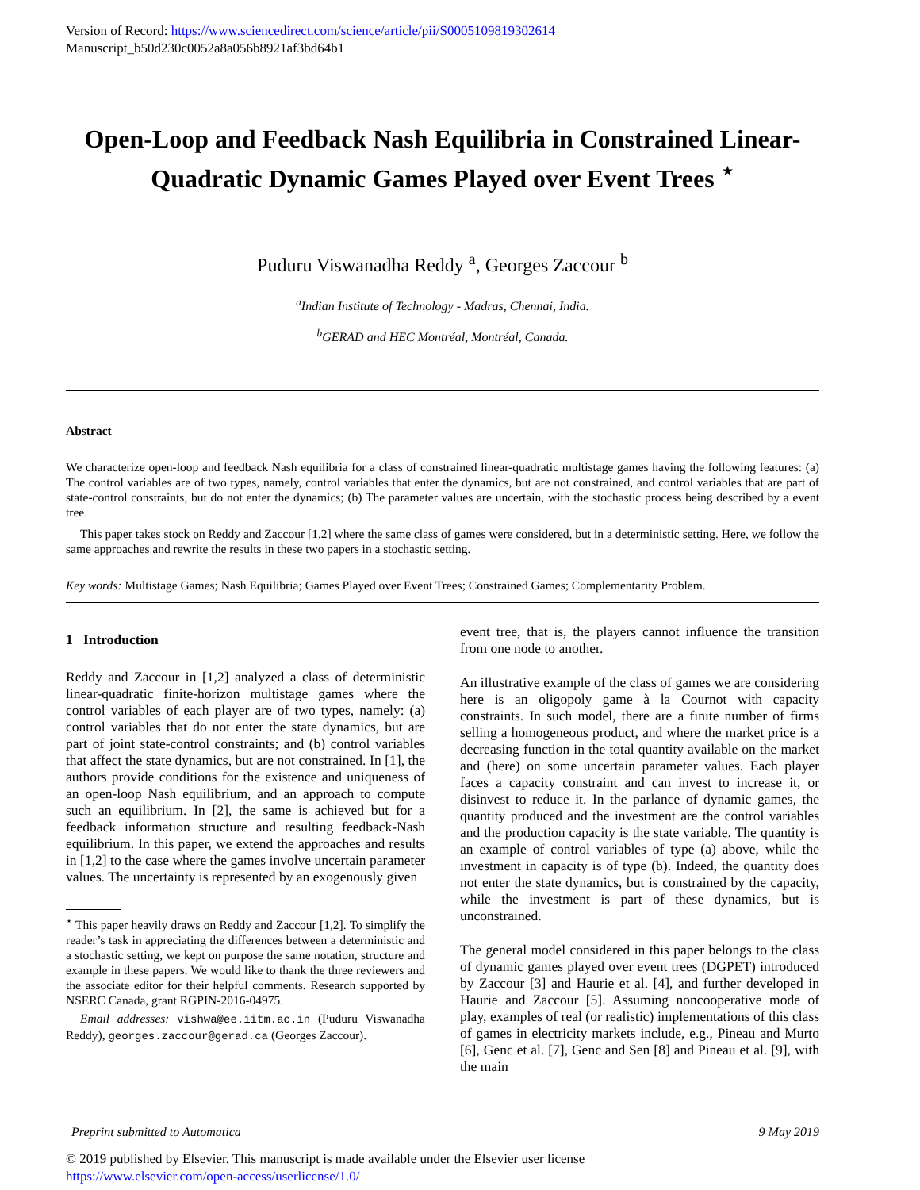Version of Record: https://www.sciencedirect.com/science/article/pii/S0005109819302614
Manuscript_b50d230c0052a8a056b8921af3bd64b1
Open-Loop and Feedback Nash Equilibria in Constrained Linear-Quadratic Dynamic Games Played over Event Trees <sup>⋆</sup>
Puduru Viswanadha Reddy <sup>a</sup>, Georges Zaccour <sup>b</sup>
<sup>a</sup> Indian Institute of Technology - Madras, Chennai, India.
<sup>b</sup> GERAD and HEC Montréal, Montréal, Canada.
Abstract
We characterize open-loop and feedback Nash equilibria for a class of constrained linear-quadratic multistage games having the following features: (a) The control variables are of two types, namely, control variables that enter the dynamics, but are not constrained, and control variables that are part of state-control constraints, but do not enter the dynamics; (b) The parameter values are uncertain, with the stochastic process being described by a event tree.
This paper takes stock on Reddy and Zaccour [1,2] where the same class of games were considered, but in a deterministic setting. Here, we follow the same approaches and rewrite the results in these two papers in a stochastic setting.
Key words: Multistage Games; Nash Equilibria; Games Played over Event Trees; Constrained Games; Complementarity Problem.
1 Introduction
Reddy and Zaccour in [1,2] analyzed a class of deterministic linear-quadratic finite-horizon multistage games where the control variables of each player are of two types, namely: (a) control variables that do not enter the state dynamics, but are part of joint state-control constraints; and (b) control variables that affect the state dynamics, but are not constrained. In [1], the authors provide conditions for the existence and uniqueness of an open-loop Nash equilibrium, and an approach to compute such an equilibrium. In [2], the same is achieved but for a feedback information structure and resulting feedback-Nash equilibrium. In this paper, we extend the approaches and results in [1,2] to the case where the games involve uncertain parameter values. The uncertainty is represented by an exogenously given
<sup>⋆</sup> This paper heavily draws on Reddy and Zaccour [1,2]. To simplify the reader’s task in appreciating the differences between a deterministic and a stochastic setting, we kept on purpose the same notation, structure and example in these papers. We would like to thank the three reviewers and the associate editor for their helpful comments. Research supported by NSERC Canada, grant RGPIN-2016-04975.
Email addresses: vishwa@ee.iitm.ac.in (Puduru Viswanadha Reddy), georges.zaccour@gerad.ca (Georges Zaccour).
event tree, that is, the players cannot influence the transition from one node to another.
An illustrative example of the class of games we are considering here is an oligopoly game à la Cournot with capacity constraints. In such model, there are a finite number of firms selling a homogeneous product, and where the market price is a decreasing function in the total quantity available on the market and (here) on some uncertain parameter values. Each player faces a capacity constraint and can invest to increase it, or disinvest to reduce it. In the parlance of dynamic games, the quantity produced and the investment are the control variables and the production capacity is the state variable. The quantity is an example of control variables of type (a) above, while the investment in capacity is of type (b). Indeed, the quantity does not enter the state dynamics, but is constrained by the capacity, while the investment is part of these dynamics, but is unconstrained.
The general model considered in this paper belongs to the class of dynamic games played over event trees (DGPET) introduced by Zaccour [3] and Haurie et al. [4], and further developed in Haurie and Zaccour [5]. Assuming noncooperative mode of play, examples of real (or realistic) implementations of this class of games in electricity markets include, e.g., Pineau and Murto [6], Genc et al. [7], Genc and Sen [8] and Pineau et al. [9], with the main
Preprint submitted to Automatica 9 May 2019
© 2019 published by Elsevier. This manuscript is made available under the Elsevier user license
https://www.elsevier.com/open-access/userlicense/1.0/